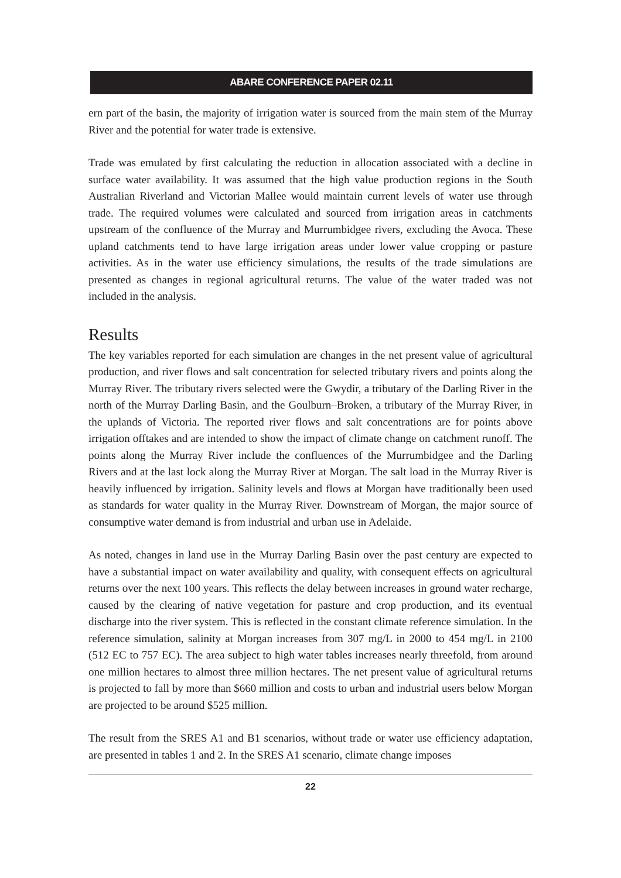ABARE CONFERENCE PAPER 02.11
ern part of the basin, the majority of irrigation water is sourced from the main stem of the Murray River and the potential for water trade is extensive.
Trade was emulated by first calculating the reduction in allocation associated with a decline in surface water availability. It was assumed that the high value production regions in the South Australian Riverland and Victorian Mallee would maintain current levels of water use through trade. The required volumes were calculated and sourced from irrigation areas in catchments upstream of the confluence of the Murray and Murrumbidgee rivers, excluding the Avoca. These upland catchments tend to have large irrigation areas under lower value cropping or pasture activities. As in the water use efficiency simulations, the results of the trade simulations are presented as changes in regional agricultural returns. The value of the water traded was not included in the analysis.
Results
The key variables reported for each simulation are changes in the net present value of agricultural production, and river flows and salt concentration for selected tributary rivers and points along the Murray River. The tributary rivers selected were the Gwydir, a tributary of the Darling River in the north of the Murray Darling Basin, and the Goulburn–Broken, a tributary of the Murray River, in the uplands of Victoria. The reported river flows and salt concentrations are for points above irrigation offtakes and are intended to show the impact of climate change on catchment runoff. The points along the Murray River include the confluences of the Murrumbidgee and the Darling Rivers and at the last lock along the Murray River at Morgan. The salt load in the Murray River is heavily influenced by irrigation. Salinity levels and flows at Morgan have traditionally been used as standards for water quality in the Murray River. Downstream of Morgan, the major source of consumptive water demand is from industrial and urban use in Adelaide.
As noted, changes in land use in the Murray Darling Basin over the past century are expected to have a substantial impact on water availability and quality, with consequent effects on agricultural returns over the next 100 years. This reflects the delay between increases in ground water recharge, caused by the clearing of native vegetation for pasture and crop production, and its eventual discharge into the river system. This is reflected in the constant climate reference simulation. In the reference simulation, salinity at Morgan increases from 307 mg/L in 2000 to 454 mg/L in 2100 (512 EC to 757 EC). The area subject to high water tables increases nearly threefold, from around one million hectares to almost three million hectares. The net present value of agricultural returns is projected to fall by more than $660 million and costs to urban and industrial users below Morgan are projected to be around $525 million.
The result from the SRES A1 and B1 scenarios, without trade or water use efficiency adaptation, are presented in tables 1 and 2. In the SRES A1 scenario, climate change imposes
22